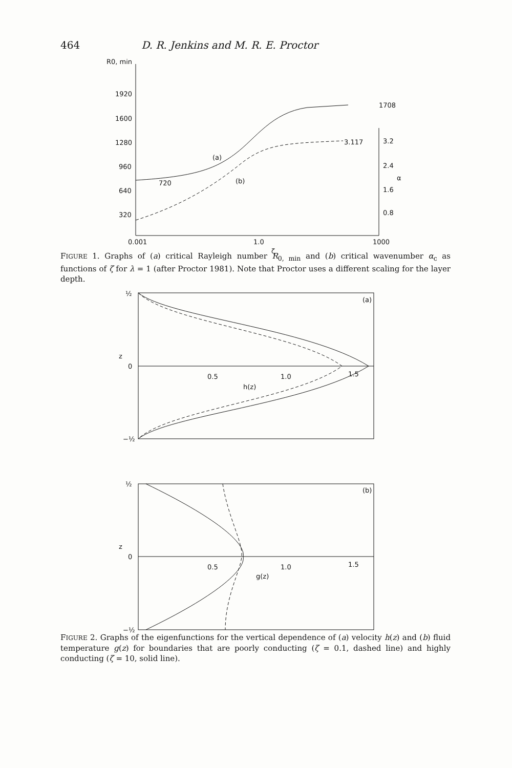464 D. R. Jenkins and M. R. E. Proctor
R0, min
1920
1600
1280
960
640
320
720
1708
3.117
(a)
(b)
3.2
2.4
α
1.6
0.8
0.001
1.0
1000
ζ
(a)
z
0
0.5
1.0
1.5
h(z)
½
−½
(b)
z
0
0.5
1.0
1.5
g(z)
½
−½
FIGURE 1. Graphs of (a) critical Rayleigh number R<sub>0, min</sub> and (b) critical wavenumber α<sub>c</sub> as functions of ζ for λ = 1 (after Proctor 1981). Note that Proctor uses a different scaling for the layer depth.
FIGURE 2. Graphs of the eigenfunctions for the vertical dependence of (a) velocity h(z) and (b) fluid temperature g(z) for boundaries that are poorly conducting (ζ = 0.1, dashed line) and highly conducting (ζ = 10, solid line).